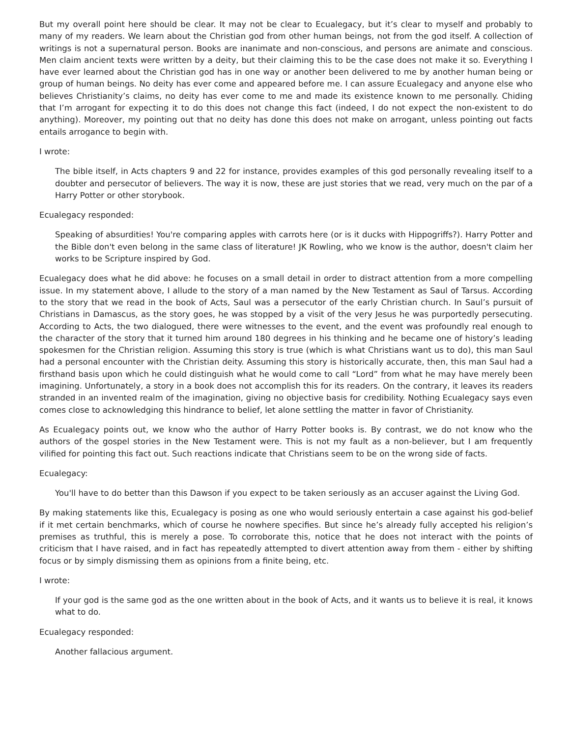But my overall point here should be clear. It may not be clear to Ecualegacy, but it’s clear to myself and probably to many of my readers. We learn about the Christian god from other human beings, not from the god itself. A collection of writings is not a supernatural person. Books are inanimate and non-conscious, and persons are animate and conscious. Men claim ancient texts were written by a deity, but their claiming this to be the case does not make it so. Everything I have ever learned about the Christian god has in one way or another been delivered to me by another human being or group of human beings. No deity has ever come and appeared before me. I can assure Ecualegacy and anyone else who believes Christianity’s claims, no deity has ever come to me and made its existence known to me personally. Chiding that I’m arrogant for expecting it to do this does not change this fact (indeed, I do not expect the non-existent to do anything). Moreover, my pointing out that no deity has done this does not make on arrogant, unless pointing out facts entails arrogance to begin with.
I wrote:
The bible itself, in Acts chapters 9 and 22 for instance, provides examples of this god personally revealing itself to a doubter and persecutor of believers. The way it is now, these are just stories that we read, very much on the par of a Harry Potter or other storybook.
Ecualegacy responded:
Speaking of absurdities! You're comparing apples with carrots here (or is it ducks with Hippogriffs?). Harry Potter and the Bible don't even belong in the same class of literature! JK Rowling, who we know is the author, doesn't claim her works to be Scripture inspired by God.
Ecualegacy does what he did above: he focuses on a small detail in order to distract attention from a more compelling issue. In my statement above, I allude to the story of a man named by the New Testament as Saul of Tarsus. According to the story that we read in the book of Acts, Saul was a persecutor of the early Christian church. In Saul’s pursuit of Christians in Damascus, as the story goes, he was stopped by a visit of the very Jesus he was purportedly persecuting. According to Acts, the two dialogued, there were witnesses to the event, and the event was profoundly real enough to the character of the story that it turned him around 180 degrees in his thinking and he became one of history’s leading spokesmen for the Christian religion. Assuming this story is true (which is what Christians want us to do), this man Saul had a personal encounter with the Christian deity. Assuming this story is historically accurate, then, this man Saul had a firsthand basis upon which he could distinguish what he would come to call “Lord” from what he may have merely been imagining. Unfortunately, a story in a book does not accomplish this for its readers. On the contrary, it leaves its readers stranded in an invented realm of the imagination, giving no objective basis for credibility. Nothing Ecualegacy says even comes close to acknowledging this hindrance to belief, let alone settling the matter in favor of Christianity.
As Ecualegacy points out, we know who the author of Harry Potter books is. By contrast, we do not know who the authors of the gospel stories in the New Testament were. This is not my fault as a non-believer, but I am frequently vilified for pointing this fact out. Such reactions indicate that Christians seem to be on the wrong side of facts.
Ecualegacy:
You'll have to do better than this Dawson if you expect to be taken seriously as an accuser against the Living God.
By making statements like this, Ecualegacy is posing as one who would seriously entertain a case against his god-belief if it met certain benchmarks, which of course he nowhere specifies. But since he’s already fully accepted his religion’s premises as truthful, this is merely a pose. To corroborate this, notice that he does not interact with the points of criticism that I have raised, and in fact has repeatedly attempted to divert attention away from them - either by shifting focus or by simply dismissing them as opinions from a finite being, etc.
I wrote:
If your god is the same god as the one written about in the book of Acts, and it wants us to believe it is real, it knows what to do.
Ecualegacy responded:
Another fallacious argument.